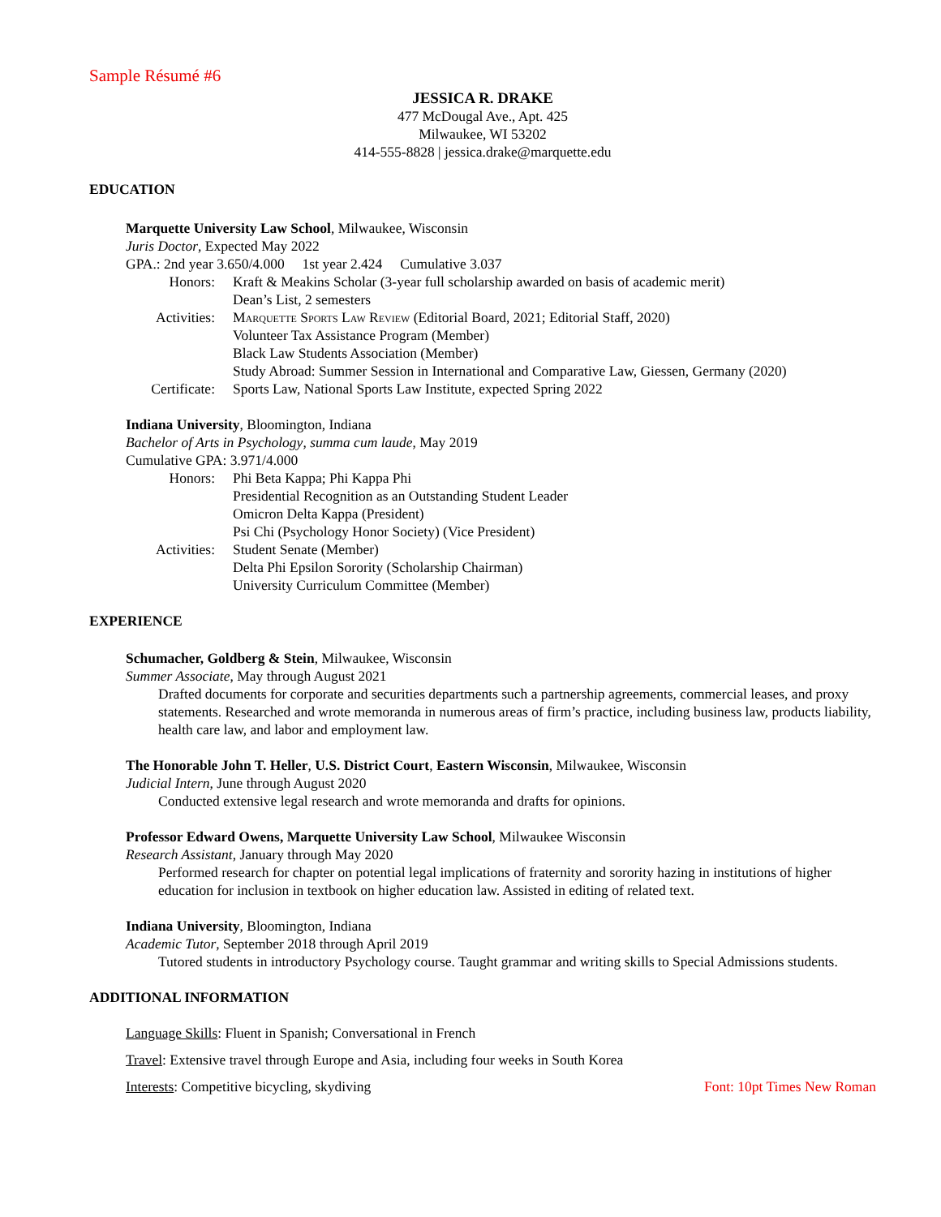Sample Résumé #6
JESSICA R. DRAKE
477 McDougal Ave., Apt. 425
Milwaukee, WI 53202
414-555-8828 | jessica.drake@marquette.edu
EDUCATION
Marquette University Law School, Milwaukee, Wisconsin
Juris Doctor, Expected May 2022
GPA.: 2nd year 3.650/4.000 1st year 2.424 Cumulative 3.037
Honors: Kraft & Meakins Scholar (3-year full scholarship awarded on basis of academic merit)
Dean’s List, 2 semesters
Activities:
Marquette Sports Law Review (Editorial Board, 2021; Editorial Staff, 2020)
Volunteer Tax Assistance Program (Member)
Black Law Students Association (Member)
Study Abroad: Summer Session in International and Comparative Law, Giessen, Germany (2020)
Certificate:
Sports Law, National Sports Law Institute, expected Spring 2022
Indiana University, Bloomington, Indiana
Bachelor of Arts in Psychology, summa cum laude, May 2019
Cumulative GPA: 3.971/4.000
Honors: Phi Beta Kappa; Phi Kappa Phi
Presidential Recognition as an Outstanding Student Leader
Omicron Delta Kappa (President)
Psi Chi (Psychology Honor Society) (Vice President)
Activities:
Student Senate (Member)
Delta Phi Epsilon Sorority (Scholarship Chairman)
University Curriculum Committee (Member)
EXPERIENCE
Schumacher, Goldberg & Stein, Milwaukee, Wisconsin
Summer Associate, May through August 2021
Drafted documents for corporate and securities departments such a partnership agreements, commercial leases, and proxy statements. Researched and wrote memoranda in numerous areas of firm’s practice, including business law, products liability, health care law, and labor and employment law.
The Honorable John T. Heller, U.S. District Court, Eastern Wisconsin, Milwaukee, Wisconsin
Judicial Intern, June through August 2020
Conducted extensive legal research and wrote memoranda and drafts for opinions.
Professor Edward Owens, Marquette University Law School, Milwaukee Wisconsin
Research Assistant, January through May 2020
Performed research for chapter on potential legal implications of fraternity and sorority hazing in institutions of higher education for inclusion in textbook on higher education law. Assisted in editing of related text.
Indiana University, Bloomington, Indiana
Academic Tutor, September 2018 through April 2019
Tutored students in introductory Psychology course. Taught grammar and writing skills to Special Admissions students.
ADDITIONAL INFORMATION
Language Skills: Fluent in Spanish; Conversational in French
Travel: Extensive travel through Europe and Asia, including four weeks in South Korea
Interests: Competitive bicycling, skydiving Font: 10pt Times New Roman